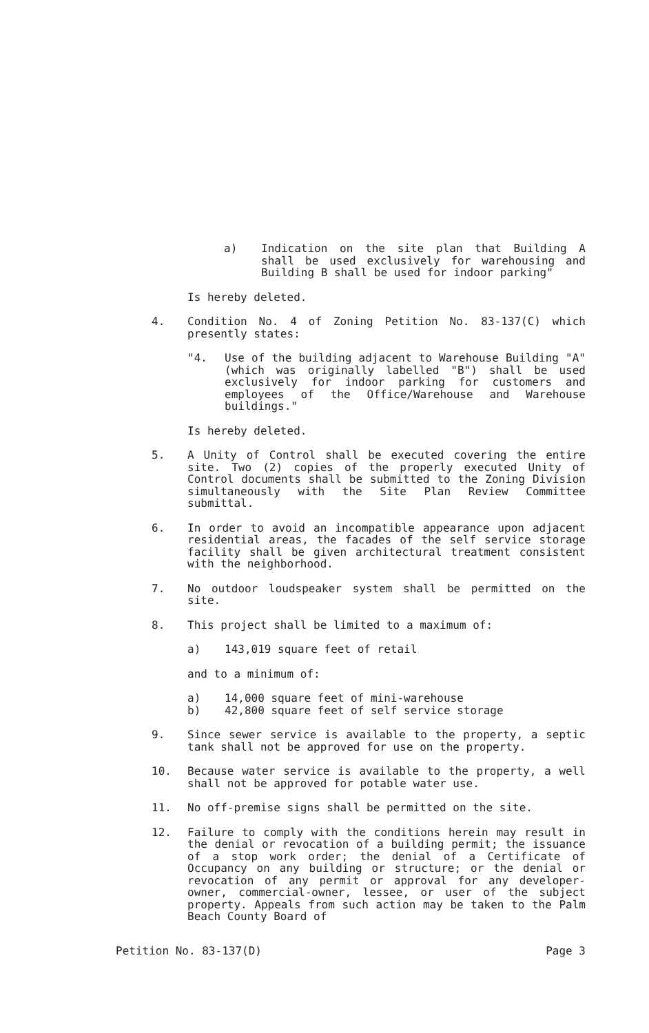a) Indication on the site plan that Building A shall be used exclusively for warehousing and Building B shall be used for indoor parking"
Is hereby deleted.
4. Condition No. 4 of Zoning Petition No. 83-137(C) which presently states:
"4. Use of the building adjacent to Warehouse Building "A" (which was originally labelled "B") shall be used exclusively for indoor parking for customers and employees of the Office/Warehouse and Warehouse buildings."
Is hereby deleted.
5. A Unity of Control shall be executed covering the entire site. Two (2) copies of the properly executed Unity of Control documents shall be submitted to the Zoning Division simultaneously with the Site Plan Review Committee submittal.
6. In order to avoid an incompatible appearance upon adjacent residential areas, the facades of the self service storage facility shall be given architectural treatment consistent with the neighborhood.
7. No outdoor loudspeaker system shall be permitted on the site.
8. This project shall be limited to a maximum of:
a) 143,019 square feet of retail
and to a minimum of:
a) 14,000 square feet of mini-warehouse
b) 42,800 square feet of self service storage
9. Since sewer service is available to the property, a septic tank shall not be approved for use on the property.
10. Because water service is available to the property, a well shall not be approved for potable water use.
11. No off-premise signs shall be permitted on the site.
12. Failure to comply with the conditions herein may result in the denial or revocation of a building permit; the issuance of a stop work order; the denial of a Certificate of Occupancy on any building or structure; or the denial or revocation of any permit or approval for any developer-owner, commercial-owner, lessee, or user of the subject property. Appeals from such action may be taken to the Palm Beach County Board of
Petition No. 83-137(D) Page 3